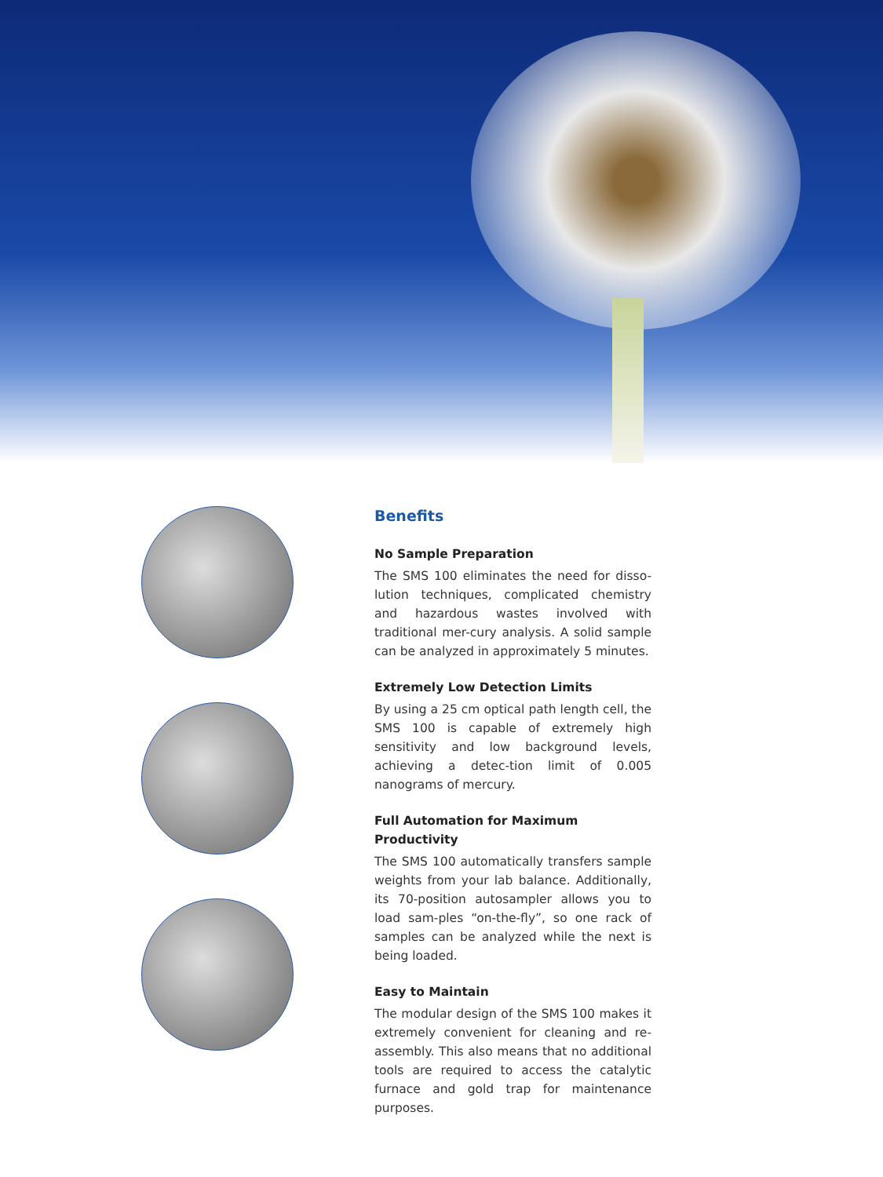Benefits
No Sample Preparation
The SMS 100 eliminates the need for disso-lution techniques, complicated chemistry and hazardous wastes involved with traditional mer-cury analysis. A solid sample can be analyzed in approximately 5 minutes.
Extremely Low Detection Limits
By using a 25 cm optical path length cell, the SMS 100 is capable of extremely high sensitivity and low background levels, achieving a detec-tion limit of 0.005 nanograms of mercury.
Full Automation for Maximum Productivity
The SMS 100 automatically transfers sample weights from your lab balance. Additionally, its 70-position autosampler allows you to load sam-ples “on-the-fly”, so one rack of samples can be analyzed while the next is being loaded.
Easy to Maintain
The modular design of the SMS 100 makes it extremely convenient for cleaning and re-assembly. This also means that no additional tools are required to access the catalytic furnace and gold trap for maintenance purposes.